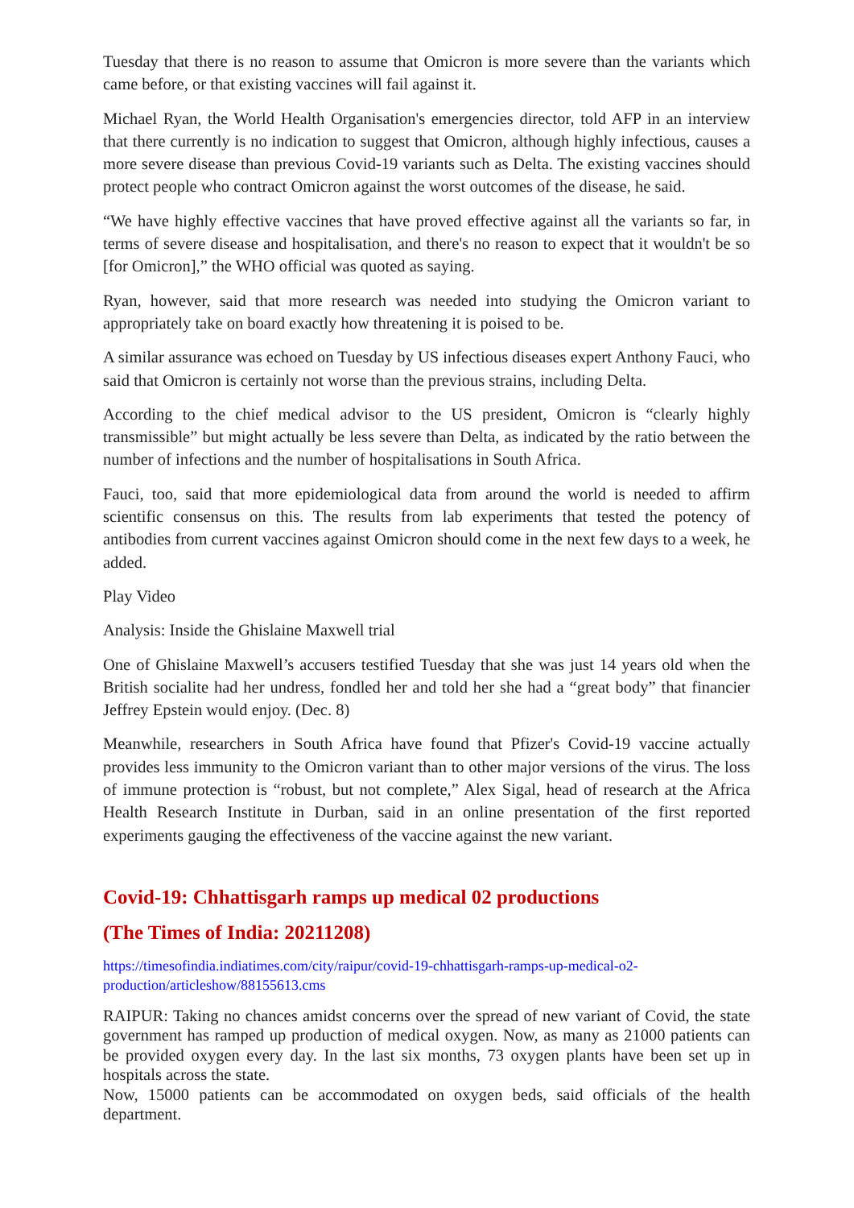Tuesday that there is no reason to assume that Omicron is more severe than the variants which came before, or that existing vaccines will fail against it.
Michael Ryan, the World Health Organisation's emergencies director, told AFP in an interview that there currently is no indication to suggest that Omicron, although highly infectious, causes a more severe disease than previous Covid-19 variants such as Delta. The existing vaccines should protect people who contract Omicron against the worst outcomes of the disease, he said.
“We have highly effective vaccines that have proved effective against all the variants so far, in terms of severe disease and hospitalisation, and there's no reason to expect that it wouldn't be so [for Omicron],” the WHO official was quoted as saying.
Ryan, however, said that more research was needed into studying the Omicron variant to appropriately take on board exactly how threatening it is poised to be.
A similar assurance was echoed on Tuesday by US infectious diseases expert Anthony Fauci, who said that Omicron is certainly not worse than the previous strains, including Delta.
According to the chief medical advisor to the US president, Omicron is “clearly highly transmissible” but might actually be less severe than Delta, as indicated by the ratio between the number of infections and the number of hospitalisations in South Africa.
Fauci, too, said that more epidemiological data from around the world is needed to affirm scientific consensus on this. The results from lab experiments that tested the potency of antibodies from current vaccines against Omicron should come in the next few days to a week, he added.
Play Video
Analysis: Inside the Ghislaine Maxwell trial
One of Ghislaine Maxwell’s accusers testified Tuesday that she was just 14 years old when the British socialite had her undress, fondled her and told her she had a “great body” that financier Jeffrey Epstein would enjoy. (Dec. 8)
Meanwhile, researchers in South Africa have found that Pfizer's Covid-19 vaccine actually provides less immunity to the Omicron variant than to other major versions of the virus. The loss of immune protection is “robust, but not complete,” Alex Sigal, head of research at the Africa Health Research Institute in Durban, said in an online presentation of the first reported experiments gauging the effectiveness of the vaccine against the new variant.
Covid-19: Chhattisgarh ramps up medical 02 productions
(The Times of India: 20211208)
https://timesofindia.indiatimes.com/city/raipur/covid-19-chhattisgarh-ramps-up-medical-o2-production/articleshow/88155613.cms
RAIPUR: Taking no chances amidst concerns over the spread of new variant of Covid, the state government has ramped up production of medical oxygen. Now, as many as 21000 patients can be provided oxygen every day. In the last six months, 73 oxygen plants have been set up in hospitals across the state.
Now, 15000 patients can be accommodated on oxygen beds, said officials of the health department.